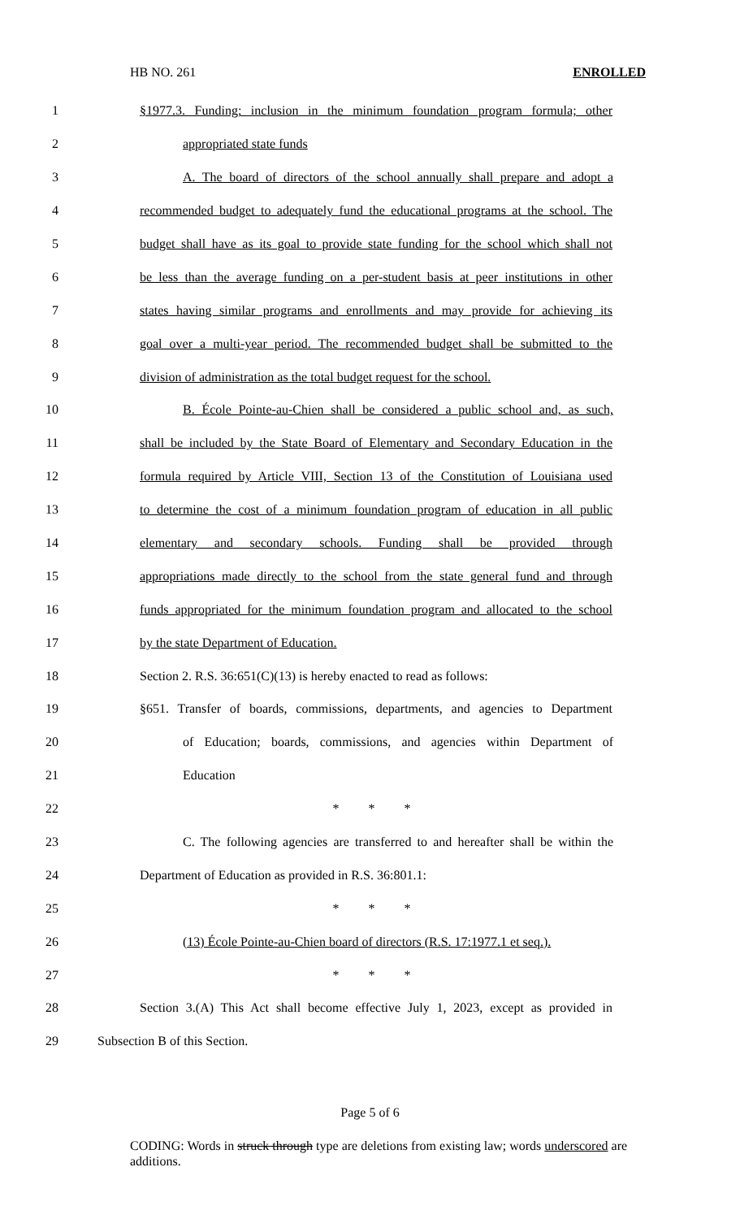HB NO. 261 ENROLLED
1 §1977.3. Funding; inclusion in the minimum foundation program formula; other
2 appropriated state funds
3 A. The board of directors of the school annually shall prepare and adopt a
4 recommended budget to adequately fund the educational programs at the school. The
5 budget shall have as its goal to provide state funding for the school which shall not
6 be less than the average funding on a per-student basis at peer institutions in other
7 states having similar programs and enrollments and may provide for achieving its
8 goal over a multi-year period. The recommended budget shall be submitted to the
9 division of administration as the total budget request for the school.
10 B. École Pointe-au-Chien shall be considered a public school and, as such,
11 shall be included by the State Board of Elementary and Secondary Education in the
12 formula required by Article VIII, Section 13 of the Constitution of Louisiana used
13 to determine the cost of a minimum foundation program of education in all public
14 elementary and secondary schools. Funding shall be provided through
15 appropriations made directly to the school from the state general fund and through
16 funds appropriated for the minimum foundation program and allocated to the school
17 by the state Department of Education.
18 Section 2. R.S. 36:651(C)(13) is hereby enacted to read as follows:
19 §651. Transfer of boards, commissions, departments, and agencies to Department
20 of Education; boards, commissions, and agencies within Department of
21 Education
22 * * *
23 C. The following agencies are transferred to and hereafter shall be within the
24 Department of Education as provided in R.S. 36:801.1:
25 * * *
26 (13) École Pointe-au-Chien board of directors (R.S. 17:1977.1 et seq.).
27 * * *
28 Section 3.(A) This Act shall become effective July 1, 2023, except as provided in
29 Subsection B of this Section.
Page 5 of 6
CODING: Words in struck through type are deletions from existing law; words underscored are additions.